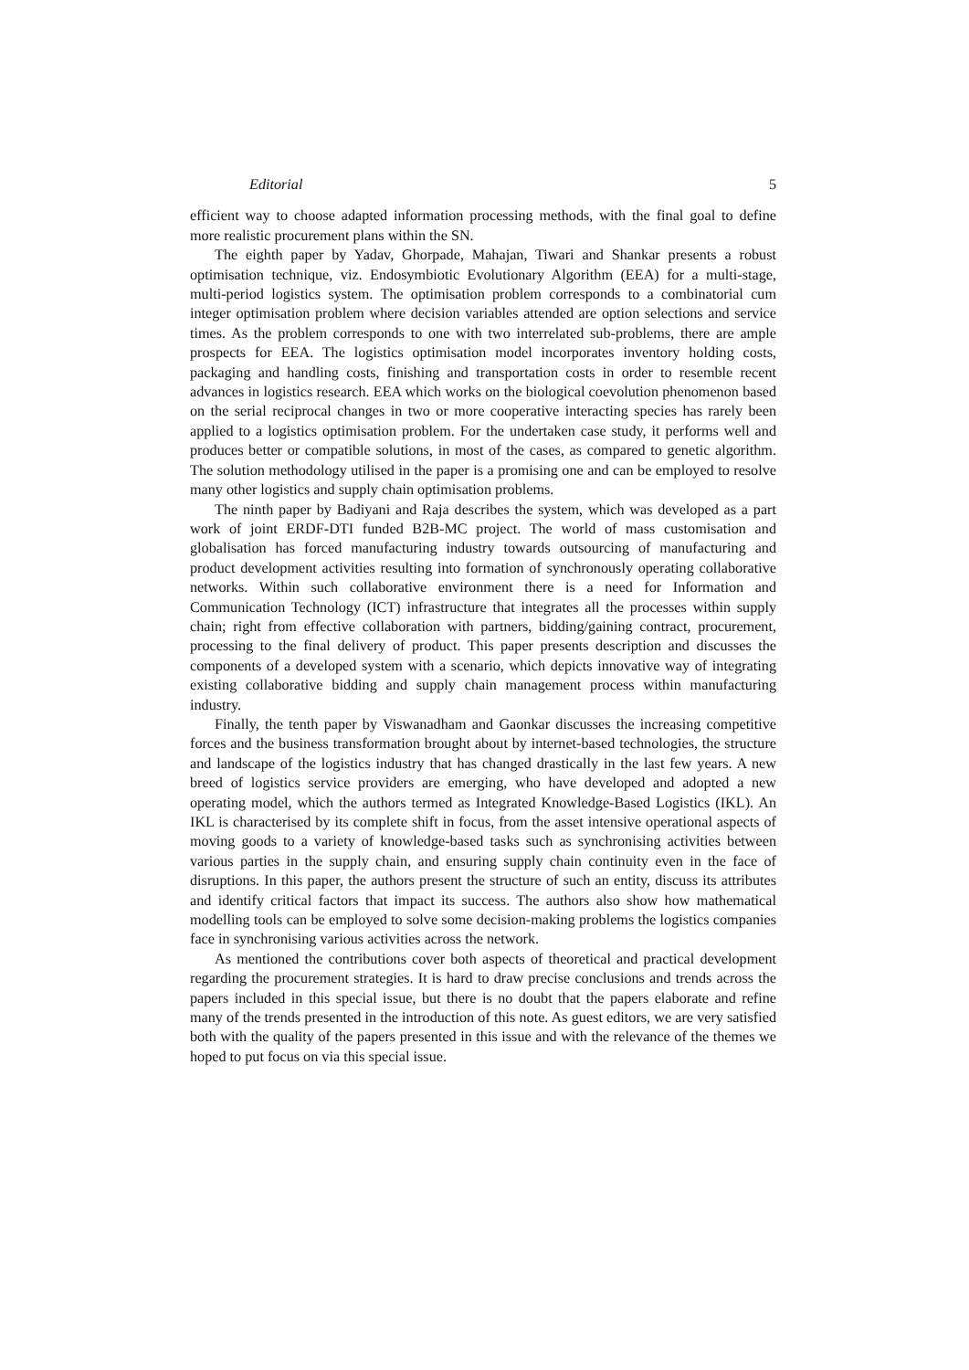Editorial 5
efficient way to choose adapted information processing methods, with the final goal to define more realistic procurement plans within the SN.
The eighth paper by Yadav, Ghorpade, Mahajan, Tiwari and Shankar presents a robust optimisation technique, viz. Endosymbiotic Evolutionary Algorithm (EEA) for a multi-stage, multi-period logistics system. The optimisation problem corresponds to a combinatorial cum integer optimisation problem where decision variables attended are option selections and service times. As the problem corresponds to one with two interrelated sub-problems, there are ample prospects for EEA. The logistics optimisation model incorporates inventory holding costs, packaging and handling costs, finishing and transportation costs in order to resemble recent advances in logistics research. EEA which works on the biological coevolution phenomenon based on the serial reciprocal changes in two or more cooperative interacting species has rarely been applied to a logistics optimisation problem. For the undertaken case study, it performs well and produces better or compatible solutions, in most of the cases, as compared to genetic algorithm. The solution methodology utilised in the paper is a promising one and can be employed to resolve many other logistics and supply chain optimisation problems.
The ninth paper by Badiyani and Raja describes the system, which was developed as a part work of joint ERDF-DTI funded B2B-MC project. The world of mass customisation and globalisation has forced manufacturing industry towards outsourcing of manufacturing and product development activities resulting into formation of synchronously operating collaborative networks. Within such collaborative environment there is a need for Information and Communication Technology (ICT) infrastructure that integrates all the processes within supply chain; right from effective collaboration with partners, bidding/gaining contract, procurement, processing to the final delivery of product. This paper presents description and discusses the components of a developed system with a scenario, which depicts innovative way of integrating existing collaborative bidding and supply chain management process within manufacturing industry.
Finally, the tenth paper by Viswanadham and Gaonkar discusses the increasing competitive forces and the business transformation brought about by internet-based technologies, the structure and landscape of the logistics industry that has changed drastically in the last few years. A new breed of logistics service providers are emerging, who have developed and adopted a new operating model, which the authors termed as Integrated Knowledge-Based Logistics (IKL). An IKL is characterised by its complete shift in focus, from the asset intensive operational aspects of moving goods to a variety of knowledge-based tasks such as synchronising activities between various parties in the supply chain, and ensuring supply chain continuity even in the face of disruptions. In this paper, the authors present the structure of such an entity, discuss its attributes and identify critical factors that impact its success. The authors also show how mathematical modelling tools can be employed to solve some decision-making problems the logistics companies face in synchronising various activities across the network.
As mentioned the contributions cover both aspects of theoretical and practical development regarding the procurement strategies. It is hard to draw precise conclusions and trends across the papers included in this special issue, but there is no doubt that the papers elaborate and refine many of the trends presented in the introduction of this note. As guest editors, we are very satisfied both with the quality of the papers presented in this issue and with the relevance of the themes we hoped to put focus on via this special issue.